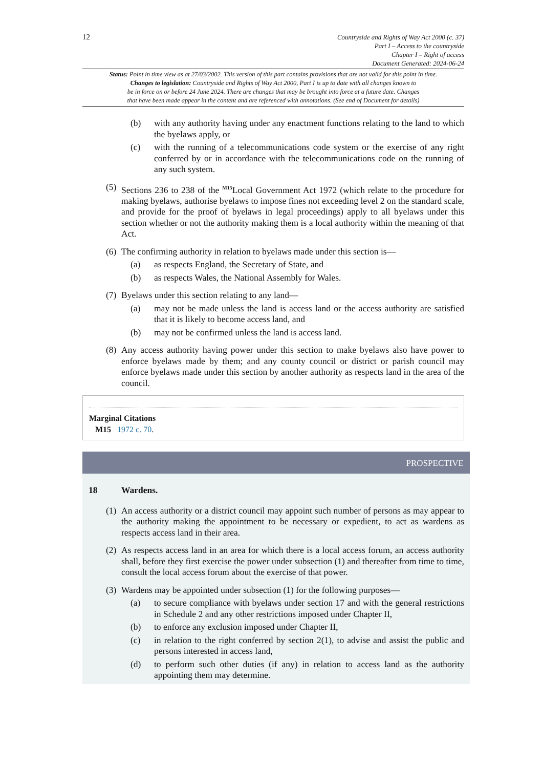12
Countryside and Rights of Way Act 2000 (c. 37)
Part I – Access to the countryside
Chapter I – Right of access
Document Generated: 2024-06-24
Status: Point in time view as at 27/03/2002. This version of this part contains provisions that are not valid for this point in time.
Changes to legislation: Countryside and Rights of Way Act 2000, Part I is up to date with all changes known to
be in force on or before 24 June 2024. There are changes that may be brought into force at a future date. Changes
that have been made appear in the content and are referenced with annotations. (See end of Document for details)
(b) with any authority having under any enactment functions relating to the land to which the byelaws apply, or
(c) with the running of a telecommunications code system or the exercise of any right conferred by or in accordance with the telecommunications code on the running of any such system.
(5) Sections 236 to 238 of the <sup>M15</sup>Local Government Act 1972 (which relate to the procedure for making byelaws, authorise byelaws to impose fines not exceeding level 2 on the standard scale, and provide for the proof of byelaws in legal proceedings) apply to all byelaws under this section whether or not the authority making them is a local authority within the meaning of that Act.
(6) The confirming authority in relation to byelaws made under this section is—
(a) as respects England, the Secretary of State, and
(b) as respects Wales, the National Assembly for Wales.
(7) Byelaws under this section relating to any land—
(a) may not be made unless the land is access land or the access authority are satisfied that it is likely to become access land, and
(b) may not be confirmed unless the land is access land.
(8) Any access authority having power under this section to make byelaws also have power to enforce byelaws made by them; and any county council or district or parish council may enforce byelaws made under this section by another authority as respects land in the area of the council.
Marginal Citations
M15 1972 c. 70.
PROSPECTIVE
18 Wardens.
(1) An access authority or a district council may appoint such number of persons as may appear to the authority making the appointment to be necessary or expedient, to act as wardens as respects access land in their area.
(2) As respects access land in an area for which there is a local access forum, an access authority shall, before they first exercise the power under subsection (1) and thereafter from time to time, consult the local access forum about the exercise of that power.
(3) Wardens may be appointed under subsection (1) for the following purposes—
(a) to secure compliance with byelaws under section 17 and with the general restrictions in Schedule 2 and any other restrictions imposed under Chapter II,
(b) to enforce any exclusion imposed under Chapter II,
(c) in relation to the right conferred by section 2(1), to advise and assist the public and persons interested in access land,
(d) to perform such other duties (if any) in relation to access land as the authority appointing them may determine.